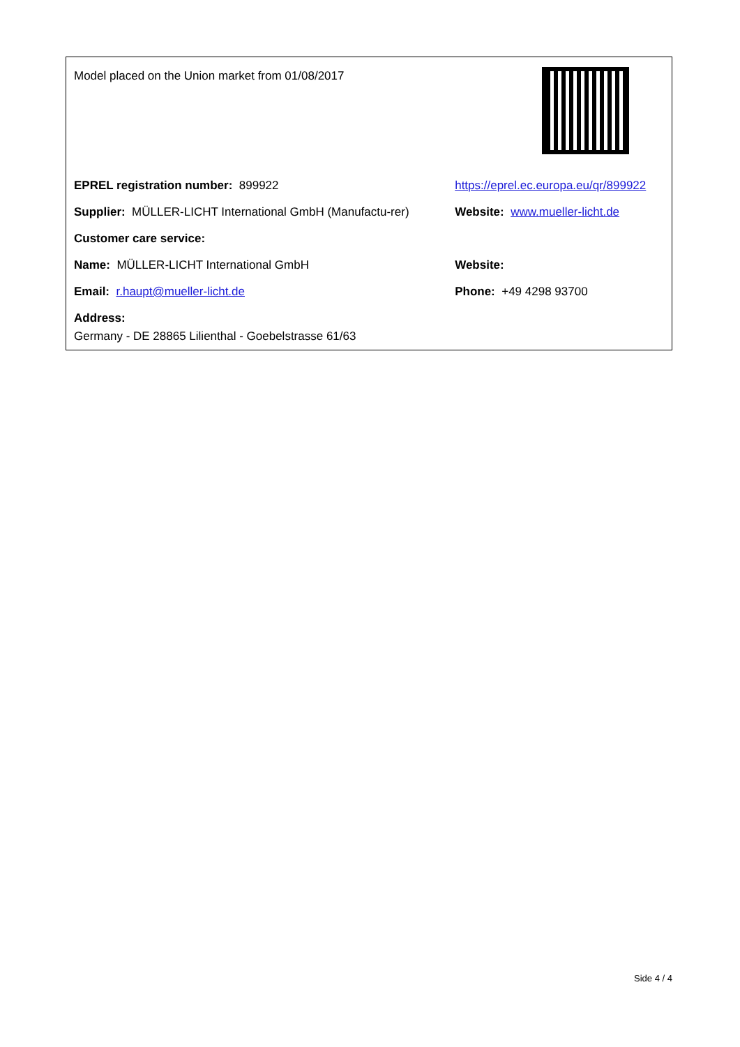| Model placed on the Union market from 01/08/2017 | |
| EPREL registration number: 899922 | https://eprel.ec.europa.eu/qr/899922 |
| Supplier: MÜLLER-LICHT International GmbH (Manufactu-rer) | Website: www.mueller-licht.de |
| Customer care service: | |
| Name: MÜLLER-LICHT International GmbH | Website: |
| Email: r.haupt@mueller-licht.de | Phone: +49 4298 93700 |
| Address: Germany - DE 28865 Lilienthal - Goebelstrasse 61/63 | |
Side 4 / 4